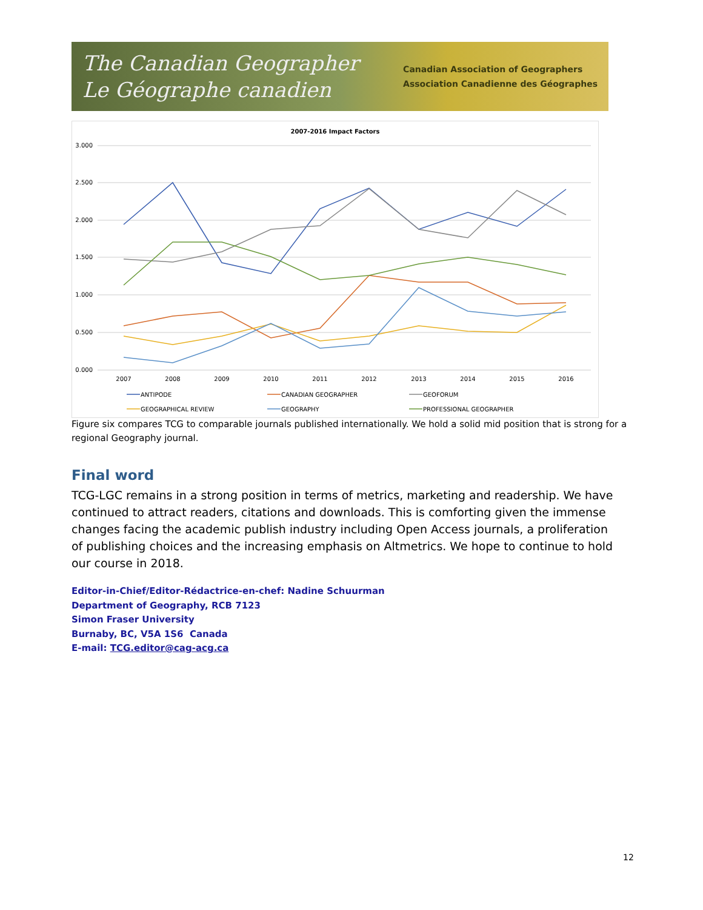The Canadian Geographer
Le Géographe canadien
Canadian Association of Geographers
Association Canadienne des Géographes
2007-2016 Impact Factors
3.000
2.500
2.000
1.500
1.000
0.500
0.000
2007
2008
2009
2010
2011
2012
2013
2014
2015
2016
ANTIPODE
CANADIAN GEOGRAPHER
GEOFORUM
GEOGRAPHICAL REVIEW
GEOGRAPHY
PROFESSIONAL GEOGRAPHER
Figure six compares TCG to comparable journals published internationally. We hold a solid mid position that is strong for a regional Geography journal.
Final word
TCG-LGC remains in a strong position in terms of metrics, marketing and readership. We have continued to attract readers, citations and downloads. This is comforting given the immense changes facing the academic publish industry including Open Access journals, a proliferation of publishing choices and the increasing emphasis on Altmetrics. We hope to continue to hold our course in 2018.
Editor-in-Chief/Editor-Rédactrice-en-chef: Nadine Schuurman
Department of Geography, RCB 7123
Simon Fraser University
Burnaby, BC, V5A 1S6 Canada
E-mail: TCG.editor@cag-acg.ca
12